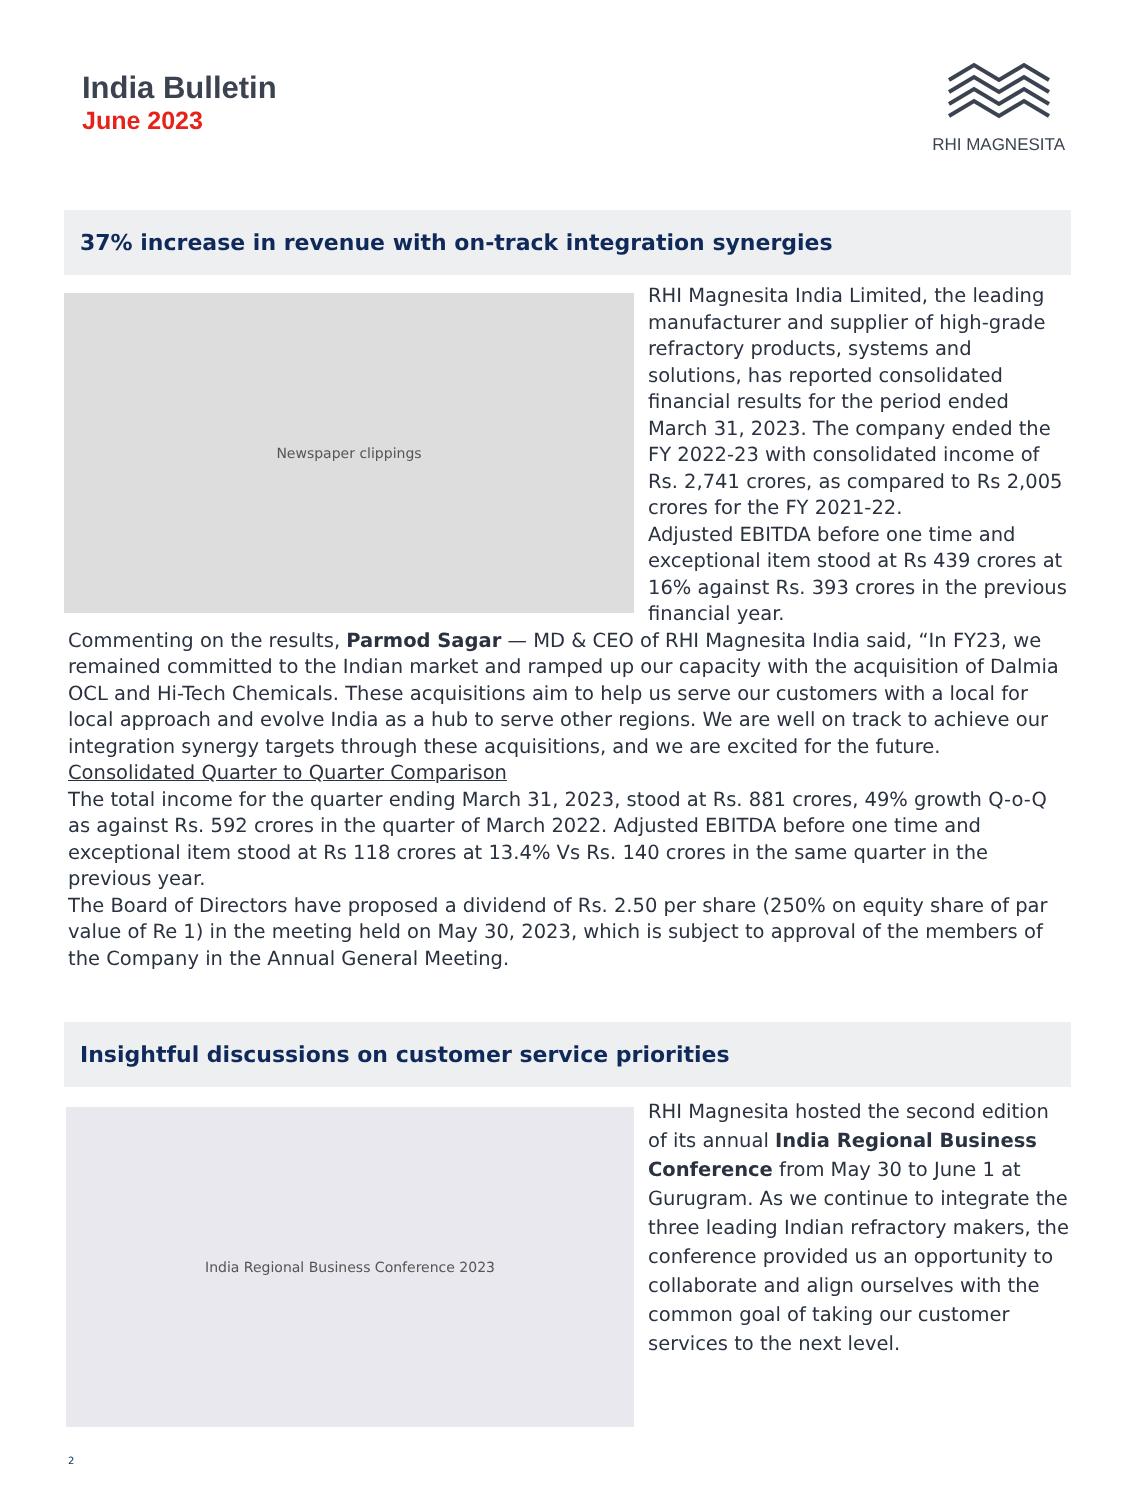India Bulletin
June 2023
RHI MAGNESITA
37% increase in revenue with on-track integration synergies
Newspaper clippings
RHI Magnesita India Limited, the leading manufacturer and supplier of high-grade refractory products, systems and solutions, has reported consolidated financial results for the period ended March 31, 2023. The company ended the FY 2022-23 with consolidated income of Rs. 2,741 crores, as compared to Rs 2,005 crores for the FY 2021-22.
Adjusted EBITDA before one time and exceptional item stood at Rs 439 crores at 16% against Rs. 393 crores in the previous financial year.
Commenting on the results, Parmod Sagar — MD & CEO of RHI Magnesita India said, “In FY23, we remained committed to the Indian market and ramped up our capacity with the acquisition of Dalmia OCL and Hi-Tech Chemicals. These acquisitions aim to help us serve our customers with a local for local approach and evolve India as a hub to serve other regions. We are well on track to achieve our integration synergy targets through these acquisitions, and we are excited for the future.
Consolidated Quarter to Quarter Comparison
The total income for the quarter ending March 31, 2023, stood at Rs. 881 crores, 49% growth Q-o-Q as against Rs. 592 crores in the quarter of March 2022. Adjusted EBITDA before one time and exceptional item stood at Rs 118 crores at 13.4% Vs Rs. 140 crores in the same quarter in the previous year.
The Board of Directors have proposed a dividend of Rs. 2.50 per share (250% on equity share of par value of Re 1) in the meeting held on May 30, 2023, which is subject to approval of the members of the Company in the Annual General Meeting.
Insightful discussions on customer service priorities
India Regional Business Conference 2023
RHI Magnesita hosted the second edition of its annual India Regional Business Conference from May 30 to June 1 at Gurugram. As we continue to integrate the three leading Indian refractory makers, the conference provided us an opportunity to collaborate and align ourselves with the common goal of taking our customer services to the next level.
2